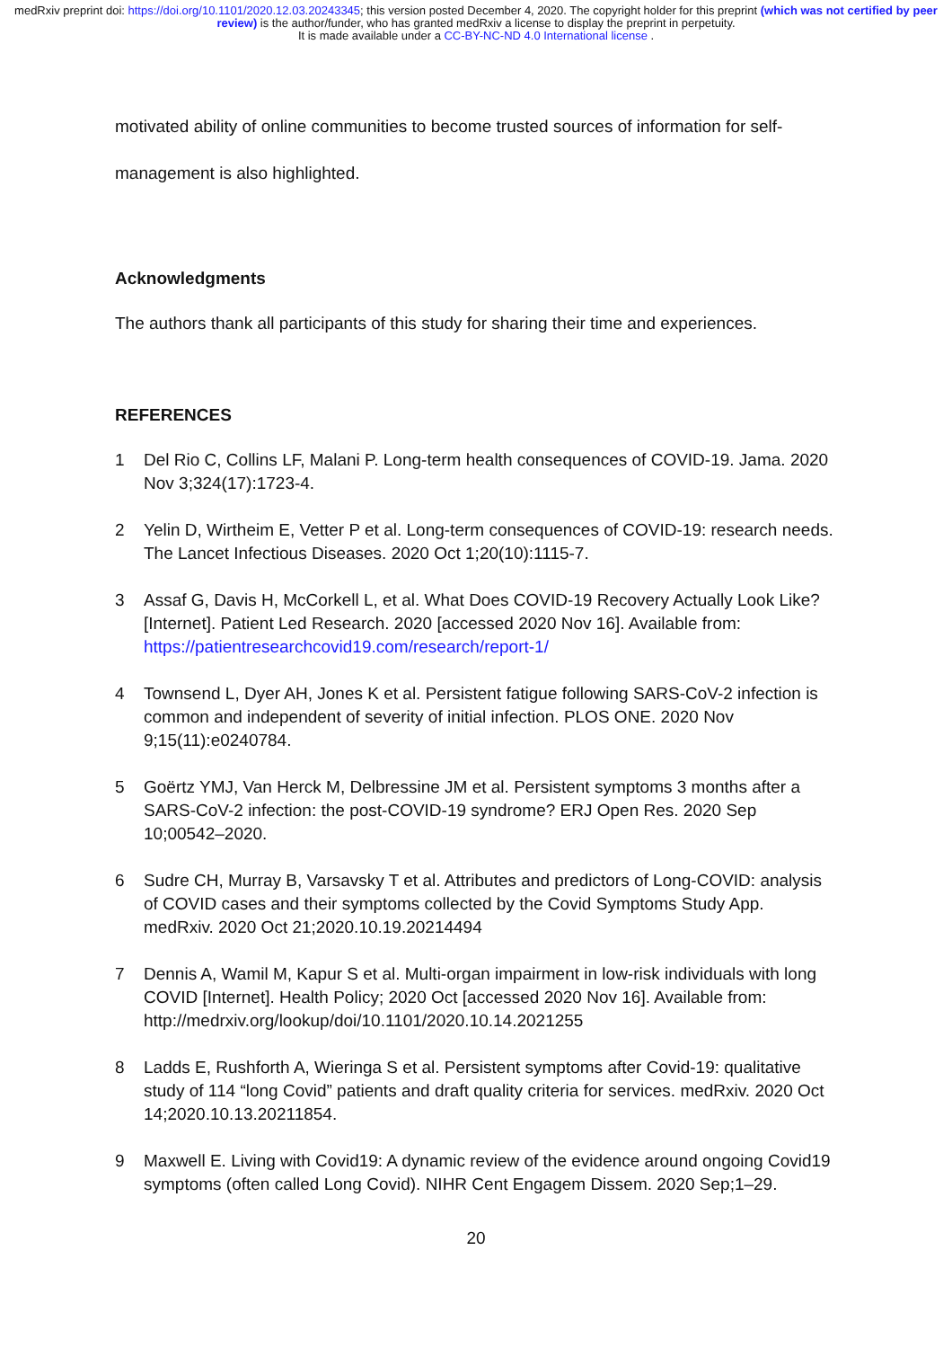medRxiv preprint doi: https://doi.org/10.1101/2020.12.03.20243345; this version posted December 4, 2020. The copyright holder for this preprint (which was not certified by peer review) is the author/funder, who has granted medRxiv a license to display the preprint in perpetuity.
It is made available under a CC-BY-NC-ND 4.0 International license .
motivated ability of online communities to become trusted sources of information for self-
management is also highlighted.
Acknowledgments
The authors thank all participants of this study for sharing their time and experiences.
REFERENCES
1 Del Rio C, Collins LF, Malani P. Long-term health consequences of COVID-19. Jama. 2020 Nov 3;324(17):1723-4.
2 Yelin D, Wirtheim E, Vetter P et al. Long-term consequences of COVID-19: research needs. The Lancet Infectious Diseases. 2020 Oct 1;20(10):1115-7.
3 Assaf G, Davis H, McCorkell L, et al. What Does COVID-19 Recovery Actually Look Like? [Internet]. Patient Led Research. 2020 [accessed 2020 Nov 16]. Available from: https://patientresearchcovid19.com/research/report-1/
4 Townsend L, Dyer AH, Jones K et al. Persistent fatigue following SARS-CoV-2 infection is common and independent of severity of initial infection. PLOS ONE. 2020 Nov 9;15(11):e0240784.
5 Goërtz YMJ, Van Herck M, Delbressine JM et al. Persistent symptoms 3 months after a SARS-CoV-2 infection: the post-COVID-19 syndrome? ERJ Open Res. 2020 Sep 10;00542–2020.
6 Sudre CH, Murray B, Varsavsky T et al. Attributes and predictors of Long-COVID: analysis of COVID cases and their symptoms collected by the Covid Symptoms Study App. medRxiv. 2020 Oct 21;2020.10.19.20214494
7 Dennis A, Wamil M, Kapur S et al. Multi-organ impairment in low-risk individuals with long COVID [Internet]. Health Policy; 2020 Oct [accessed 2020 Nov 16]. Available from: http://medrxiv.org/lookup/doi/10.1101/2020.10.14.2021255
8 Ladds E, Rushforth A, Wieringa S et al. Persistent symptoms after Covid-19: qualitative study of 114 “long Covid” patients and draft quality criteria for services. medRxiv. 2020 Oct 14;2020.10.13.20211854.
9 Maxwell E. Living with Covid19: A dynamic review of the evidence around ongoing Covid19 symptoms (often called Long Covid). NIHR Cent Engagem Dissem. 2020 Sep;1–29.
20